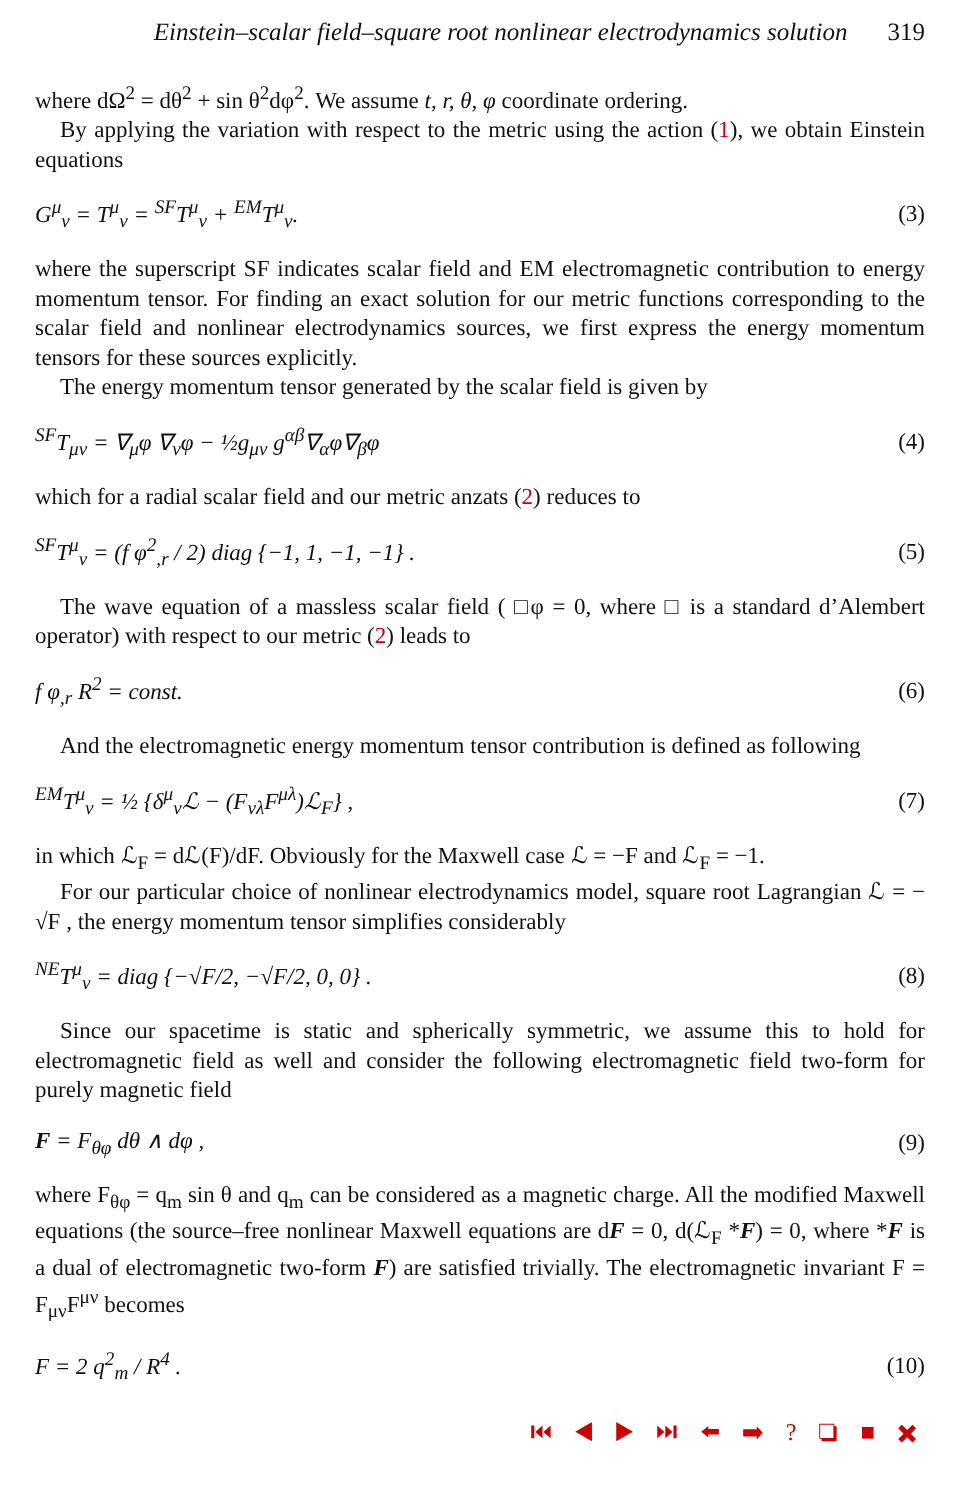Einstein–scalar field–square root nonlinear electrodynamics solution 319
where dΩ<sup>2</sup> = dθ<sup>2</sup> + sin θ<sup>2</sup>dφ<sup>2</sup>. We assume t, r, θ, φ coordinate ordering.
By applying the variation with respect to the metric using the action (1), we obtain Einstein equations
G<sup>μ</sup><sub>ν</sub> = T<sup>μ</sup><sub>ν</sub> = <sup>SF</sup>T<sup>μ</sup><sub>ν</sub> + <sup>EM</sup>T<sup>μ</sup><sub>ν</sub>. (3)
where the superscript SF indicates scalar field and EM electromagnetic contribution to energy momentum tensor. For finding an exact solution for our metric functions corresponding to the scalar field and nonlinear electrodynamics sources, we first express the energy momentum tensors for these sources explicitly.
The energy momentum tensor generated by the scalar field is given by
<sup>SF</sup>T<sub>μν</sub> = ∇<sub>μ</sub>φ ∇<sub>ν</sub>φ − ½g<sub>μν</sub> g<sup>αβ</sup>∇<sub>α</sub>φ∇<sub>β</sub>φ (4)
which for a radial scalar field and our metric anzats (2) reduces to
<sup>SF</sup>T<sup>μ</sup><sub>ν</sub> = (f φ<sup>2</sup><sub>,r</sub> / 2) diag {−1, 1, −1, −1} . (5)
The wave equation of a massless scalar field ( □φ = 0, where □ is a standard d’Alembert operator) with respect to our metric (2) leads to
f φ<sub>,r</sub> R<sup>2</sup> = const. (6)
And the electromagnetic energy momentum tensor contribution is defined as following
<sup>EM</sup>T<sup>μ</sup><sub>ν</sub> = ½ {δ<sup>μ</sup><sub>ν</sub>ℒ − (F<sub>νλ</sub>F<sup>μλ</sup>)ℒ<sub>F</sub>} , (7)
in which ℒ<sub>F</sub> = dℒ(F)/dF. Obviously for the Maxwell case ℒ = −F and ℒ<sub>F</sub> = −1.
For our particular choice of nonlinear electrodynamics model, square root Lagrangian ℒ = − √F , the energy momentum tensor simplifies considerably
<sup>NE</sup>T<sup>μ</sup><sub>ν</sub> = diag {−√F/2, −√F/2, 0, 0} . (8)
Since our spacetime is static and spherically symmetric, we assume this to hold for electromagnetic field as well and consider the following electromagnetic field two-form for purely magnetic field
F = F<sub>θφ</sub> dθ ∧ dφ , (9)
where F<sub>θφ</sub> = q<sub>m</sub> sin θ and q<sub>m</sub> can be considered as a magnetic charge. All the modified Maxwell equations (the source–free nonlinear Maxwell equations are dF = 0, d(ℒ<sub>F</sub> *F) = 0, where *F is a dual of electromagnetic two-form F) are satisfied trivially. The electromagnetic invariant F = F<sub>μν</sub>F<sup>μν</sup> becomes
F = 2 q<sup>2</sup><sub>m</sub> / R<sup>4</sup> . (10)
⏮ ◀ ▶ ⏭ ⬅ ➡ ? ❏ ■ ✖